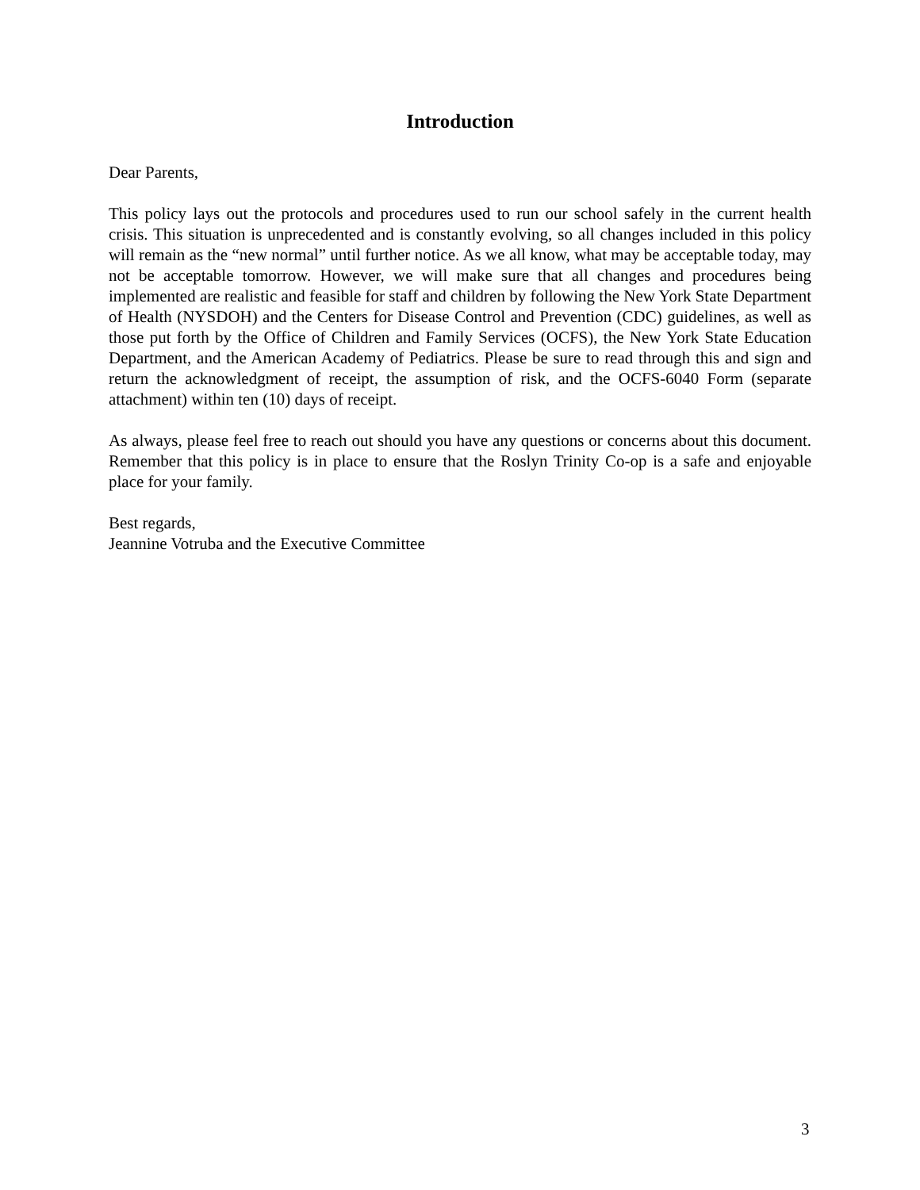Introduction
Dear Parents,
This policy lays out the protocols and procedures used to run our school safely in the current health crisis. This situation is unprecedented and is constantly evolving, so all changes included in this policy will remain as the “new normal” until further notice. As we all know, what may be acceptable today, may not be acceptable tomorrow. However, we will make sure that all changes and procedures being implemented are realistic and feasible for staff and children by following the New York State Department of Health (NYSDOH) and the Centers for Disease Control and Prevention (CDC) guidelines, as well as those put forth by the Office of Children and Family Services (OCFS), the New York State Education Department, and the American Academy of Pediatrics. Please be sure to read through this and sign and return the acknowledgment of receipt, the assumption of risk, and the OCFS-6040 Form (separate attachment) within ten (10) days of receipt.
As always, please feel free to reach out should you have any questions or concerns about this document. Remember that this policy is in place to ensure that the Roslyn Trinity Co-op is a safe and enjoyable place for your family.
Best regards,
Jeannine Votruba and the Executive Committee
3